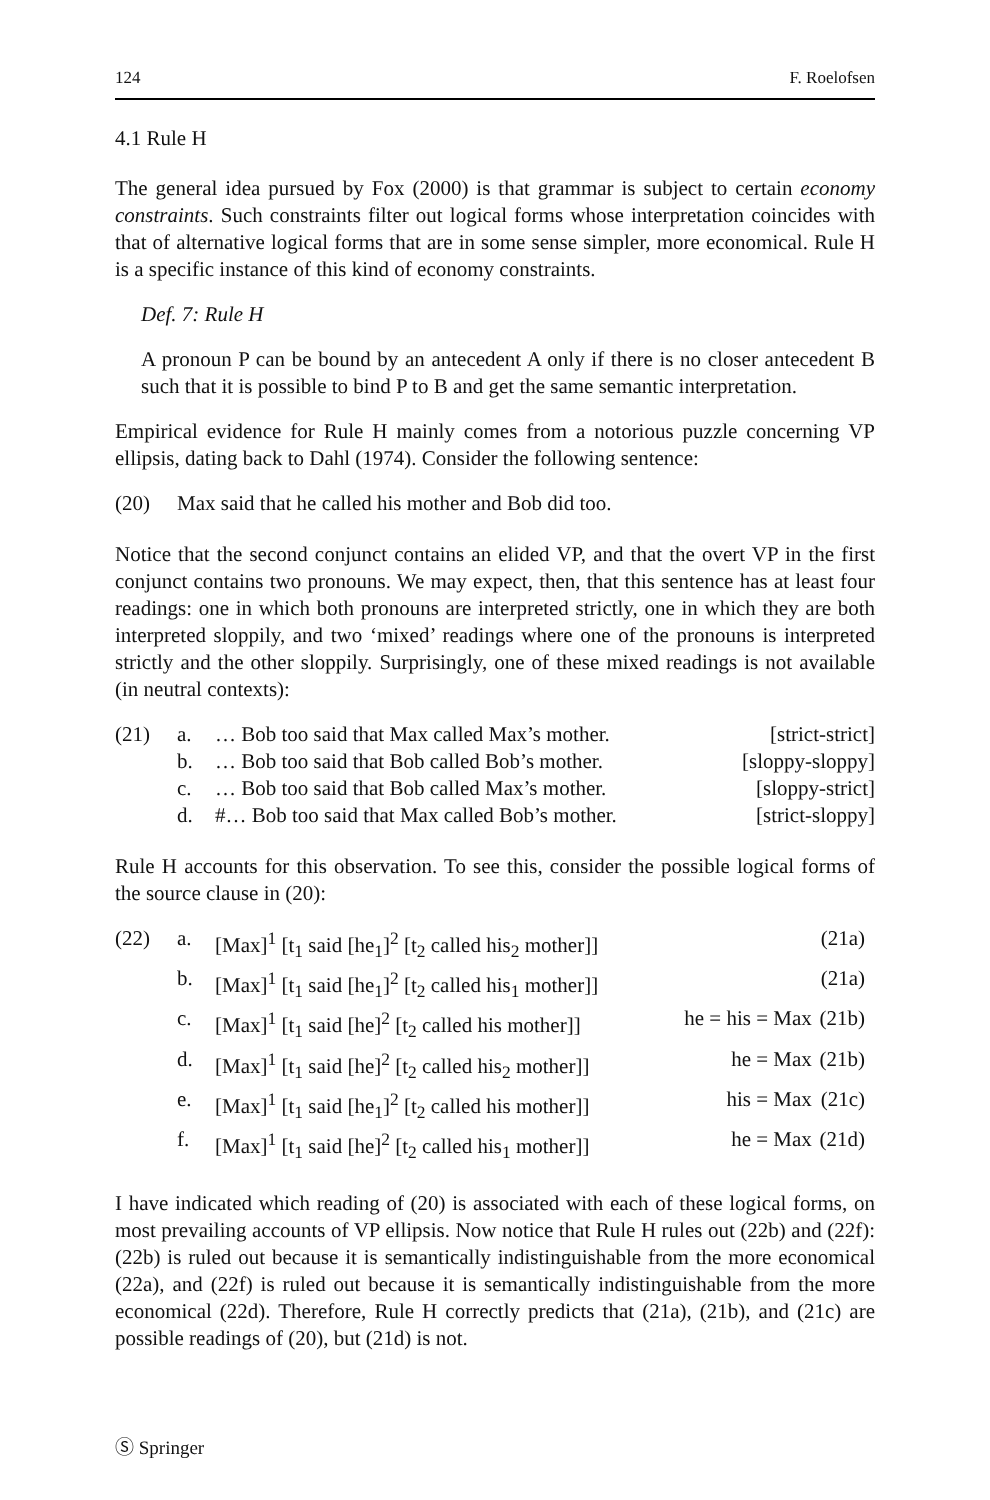124 F. Roelofsen
4.1 Rule H
The general idea pursued by Fox (2000) is that grammar is subject to certain economy constraints. Such constraints filter out logical forms whose interpretation coincides with that of alternative logical forms that are in some sense simpler, more economical. Rule H is a specific instance of this kind of economy constraints.
Def. 7: Rule H
A pronoun P can be bound by an antecedent A only if there is no closer antecedent B such that it is possible to bind P to B and get the same semantic interpretation.
Empirical evidence for Rule H mainly comes from a notorious puzzle concerning VP ellipsis, dating back to Dahl (1974). Consider the following sentence:
| (20) | Max said that he called his mother and Bob did too. |
Notice that the second conjunct contains an elided VP, and that the overt VP in the first conjunct contains two pronouns. We may expect, then, that this sentence has at least four readings: one in which both pronouns are interpreted strictly, one in which they are both interpreted sloppily, and two ‘mixed’ readings where one of the pronouns is interpreted strictly and the other sloppily. Surprisingly, one of these mixed readings is not available (in neutral contexts):
| (21) | a. | … Bob too said that Max called Max’s mother. | [strict-strict] |
| | b. | … Bob too said that Bob called Bob’s mother. | [sloppy-sloppy] |
| | c. | … Bob too said that Bob called Max’s mother. | [sloppy-strict] |
| | d. | #… Bob too said that Max called Bob’s mother. | [strict-sloppy] |
Rule H accounts for this observation. To see this, consider the possible logical forms of the source clause in (20):
| (22) | a. | [Max]<sup>1</sup> [t<sub>1</sub> said [he<sub>1</sub>]<sup>2</sup> [t<sub>2</sub> called his<sub>2</sub> mother]] | | (21a) |
| | b. | [Max]<sup>1</sup> [t<sub>1</sub> said [he<sub>1</sub>]<sup>2</sup> [t<sub>2</sub> called his<sub>1</sub> mother]] | | (21a) |
| | c. | [Max]<sup>1</sup> [t<sub>1</sub> said [he]<sup>2</sup> [t<sub>2</sub> called his mother]] | he = his = Max | (21b) |
| | d. | [Max]<sup>1</sup> [t<sub>1</sub> said [he]<sup>2</sup> [t<sub>2</sub> called his<sub>2</sub> mother]] | he = Max | (21b) |
| | e. | [Max]<sup>1</sup> [t<sub>1</sub> said [he<sub>1</sub>]<sup>2</sup> [t<sub>2</sub> called his mother]] | his = Max | (21c) |
| | f. | [Max]<sup>1</sup> [t<sub>1</sub> said [he]<sup>2</sup> [t<sub>2</sub> called his<sub>1</sub> mother]] | he = Max | (21d) |
I have indicated which reading of (20) is associated with each of these logical forms, on most prevailing accounts of VP ellipsis. Now notice that Rule H rules out (22b) and (22f): (22b) is ruled out because it is semantically indistinguishable from the more economical (22a), and (22f) is ruled out because it is semantically indistinguishable from the more economical (22d). Therefore, Rule H correctly predicts that (21a), (21b), and (21c) are possible readings of (20), but (21d) is not.
Ⓢ Springer